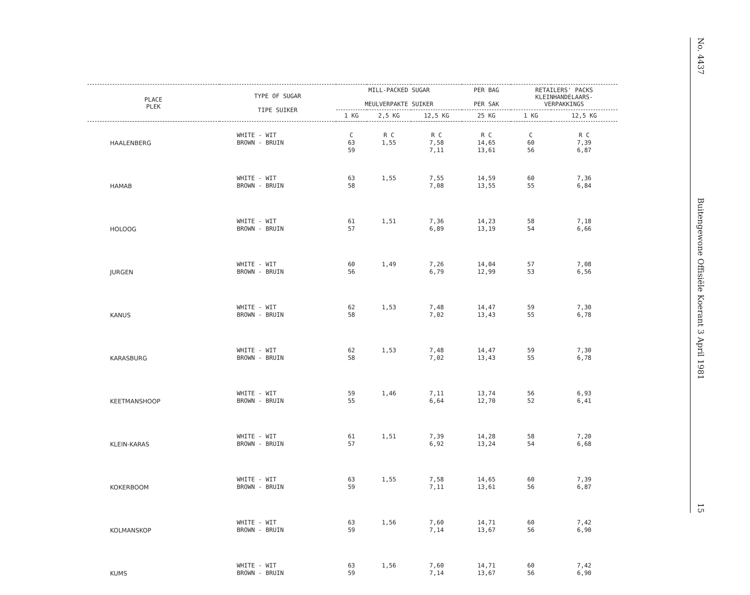No. 4437
Buitengewone Offisiële Koerant 3 April 1981
15
| PLACE PLEK | TYPE OF SUGAR TIPE SUIKER | MILL-PACKED SUGAR MEULVERPAKTE SUIKER | | | PER BAG PER SAK | RETAILERS' PACKS KLEINHANDELAARS- VERPAKKINGS | |
| --- | --- | --- | --- | --- | --- | --- | --- |
| | | 1 KG | 2,5 KG | 12,5 KG | 25 KG | 1 KG | 12,5 KG |
| HAALENBERG | WHITE - WIT BROWN - BRUIN | C 63 59 | R C 1,55 | R C 7,58 7,11 | R C 14,65 13,61 | C 60 56 | R C 7,39 6,87 |
| HAMAB | WHITE - WIT BROWN - BRUIN | 63 58 | 1,55 | 7,55 7,08 | 14,59 13,55 | 60 55 | 7,36 6,84 |
| HOLOOG | WHITE - WIT BROWN - BRUIN | 61 57 | 1,51 | 7,36 6,89 | 14,23 13,19 | 58 54 | 7,18 6,66 |
| JURGEN | WHITE - WIT BROWN - BRUIN | 60 56 | 1,49 | 7,26 6,79 | 14,04 12,99 | 57 53 | 7,08 6,56 |
| KANUS | WHITE - WIT BROWN - BRUIN | 62 58 | 1,53 | 7,48 7,02 | 14,47 13,43 | 59 55 | 7,30 6,78 |
| KARASBURG | WHITE - WIT BROWN - BRUIN | 62 58 | 1,53 | 7,48 7,02 | 14,47 13,43 | 59 55 | 7,30 6,78 |
| KEETMANSHOOP | WHITE - WIT BROWN - BRUIN | 59 55 | 1,46 | 7,11 6,64 | 13,74 12,70 | 56 52 | 6,93 6,41 |
| KLEIN-KARAS | WHITE - WIT BROWN - BRUIN | 61 57 | 1,51 | 7,39 6,92 | 14,28 13,24 | 58 54 | 7,20 6,68 |
| KOKERBOOM | WHITE - WIT BROWN - BRUIN | 63 59 | 1,55 | 7,58 7,11 | 14,65 13,61 | 60 56 | 7,39 6,87 |
| KOLMANSKOP | WHITE - WIT BROWN - BRUIN | 63 59 | 1,56 | 7,60 7,14 | 14,71 13,67 | 60 56 | 7,42 6,90 |
| KUMS | WHITE - WIT BROWN - BRUIN | 63 59 | 1,56 | 7,60 7,14 | 14,71 13,67 | 60 56 | 7,42 6,90 |